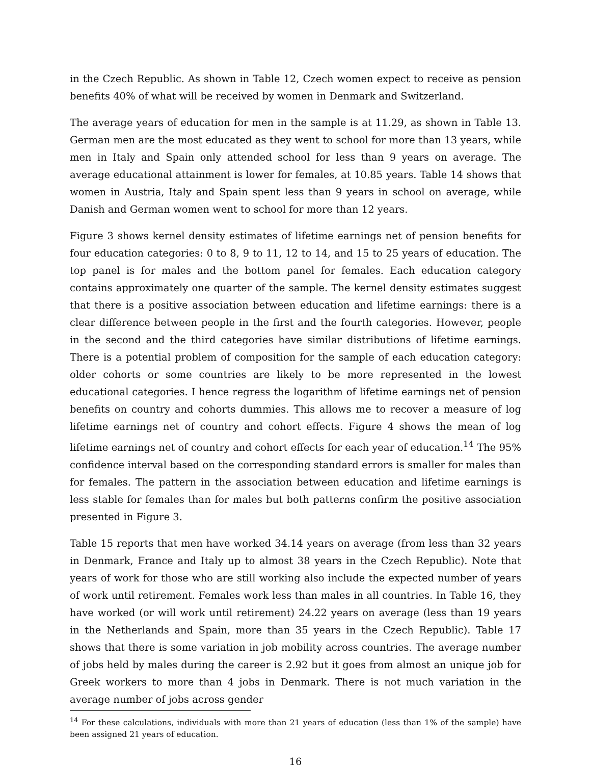in the Czech Republic. As shown in Table 12, Czech women expect to receive as pension benefits 40% of what will be received by women in Denmark and Switzerland.
The average years of education for men in the sample is at 11.29, as shown in Table 13. German men are the most educated as they went to school for more than 13 years, while men in Italy and Spain only attended school for less than 9 years on average. The average educational attainment is lower for females, at 10.85 years. Table 14 shows that women in Austria, Italy and Spain spent less than 9 years in school on average, while Danish and German women went to school for more than 12 years.
Figure 3 shows kernel density estimates of lifetime earnings net of pension benefits for four education categories: 0 to 8, 9 to 11, 12 to 14, and 15 to 25 years of education. The top panel is for males and the bottom panel for females. Each education category contains approximately one quarter of the sample. The kernel density estimates suggest that there is a positive association between education and lifetime earnings: there is a clear difference between people in the first and the fourth categories. However, people in the second and the third categories have similar distributions of lifetime earnings. There is a potential problem of composition for the sample of each education category: older cohorts or some countries are likely to be more represented in the lowest educational categories. I hence regress the logarithm of lifetime earnings net of pension benefits on country and cohorts dummies. This allows me to recover a measure of log lifetime earnings net of country and cohort effects. Figure 4 shows the mean of log lifetime earnings net of country and cohort effects for each year of education.<sup>14</sup> The 95% confidence interval based on the corresponding standard errors is smaller for males than for females. The pattern in the association between education and lifetime earnings is less stable for females than for males but both patterns confirm the positive association presented in Figure 3.
Table 15 reports that men have worked 34.14 years on average (from less than 32 years in Denmark, France and Italy up to almost 38 years in the Czech Republic). Note that years of work for those who are still working also include the expected number of years of work until retirement. Females work less than males in all countries. In Table 16, they have worked (or will work until retirement) 24.22 years on average (less than 19 years in the Netherlands and Spain, more than 35 years in the Czech Republic). Table 17 shows that there is some variation in job mobility across countries. The average number of jobs held by males during the career is 2.92 but it goes from almost an unique job for Greek workers to more than 4 jobs in Denmark. There is not much variation in the average number of jobs across gender
<sup>14</sup> For these calculations, individuals with more than 21 years of education (less than 1% of the sample) have been assigned 21 years of education.
16